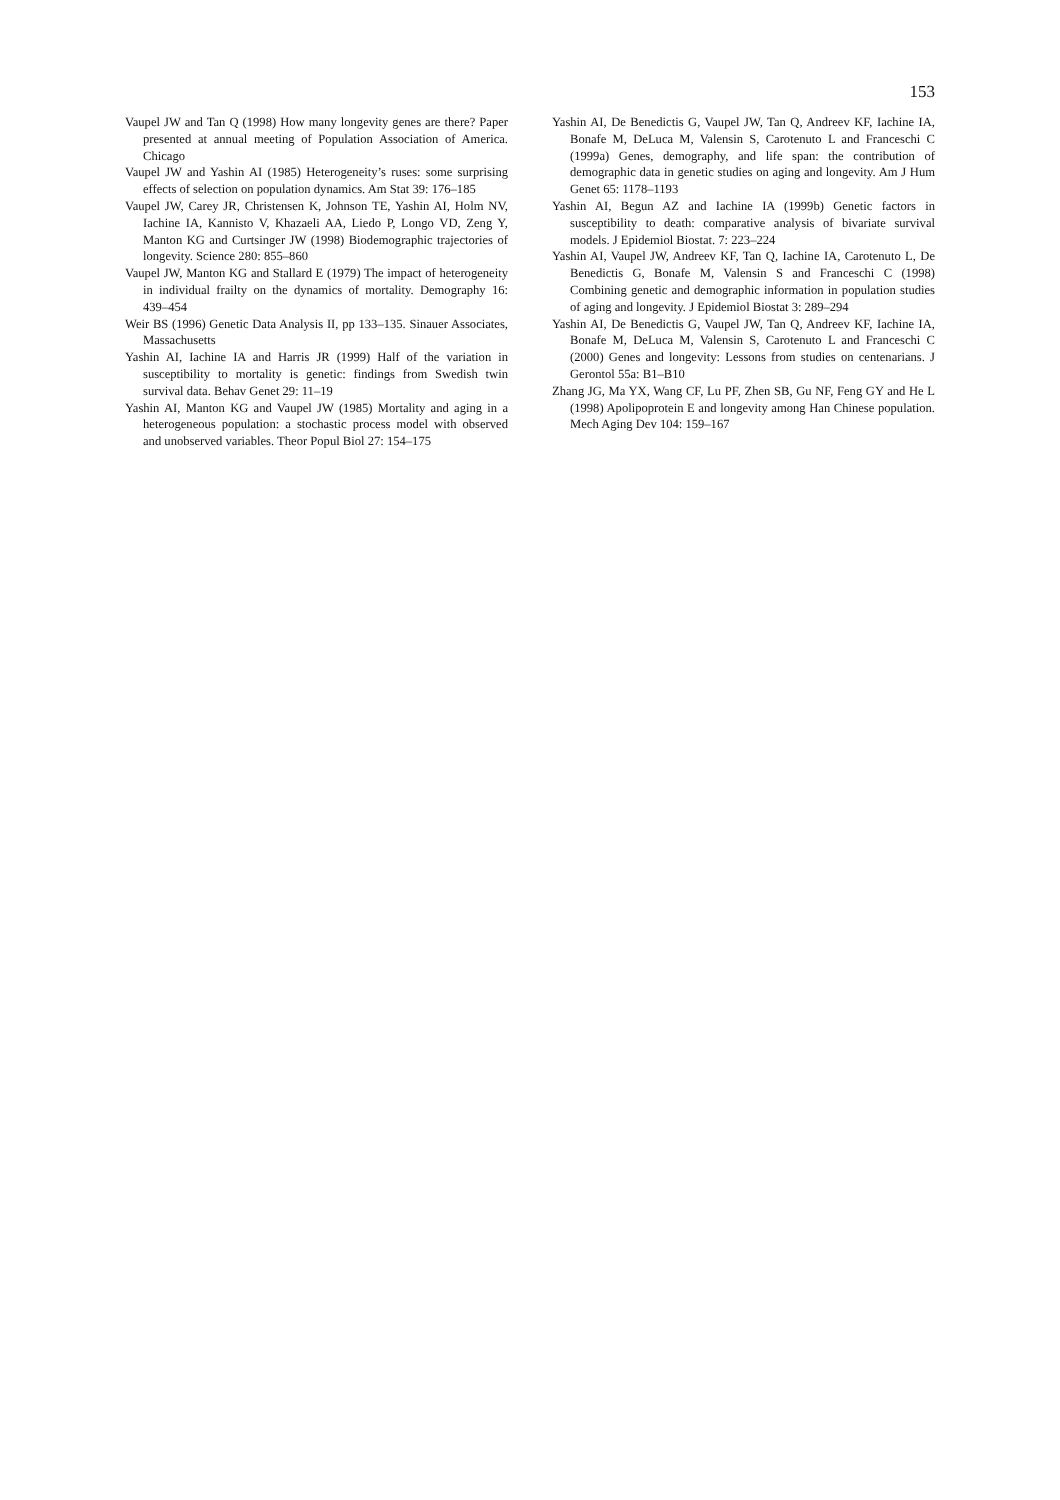153
Vaupel JW and Tan Q (1998) How many longevity genes are there? Paper presented at annual meeting of Population Association of America. Chicago
Vaupel JW and Yashin AI (1985) Heterogeneity’s ruses: some surprising effects of selection on population dynamics. Am Stat 39: 176–185
Vaupel JW, Carey JR, Christensen K, Johnson TE, Yashin AI, Holm NV, Iachine IA, Kannisto V, Khazaeli AA, Liedo P, Longo VD, Zeng Y, Manton KG and Curtsinger JW (1998) Biodemographic trajectories of longevity. Science 280: 855–860
Vaupel JW, Manton KG and Stallard E (1979) The impact of heterogeneity in individual frailty on the dynamics of mortality. Demography 16: 439–454
Weir BS (1996) Genetic Data Analysis II, pp 133–135. Sinauer Associates, Massachusetts
Yashin AI, Iachine IA and Harris JR (1999) Half of the variation in susceptibility to mortality is genetic: findings from Swedish twin survival data. Behav Genet 29: 11–19
Yashin AI, Manton KG and Vaupel JW (1985) Mortality and aging in a heterogeneous population: a stochastic process model with observed and unobserved variables. Theor Popul Biol 27: 154–175
Yashin AI, De Benedictis G, Vaupel JW, Tan Q, Andreev KF, Iachine IA, Bonafe M, DeLuca M, Valensin S, Carotenuto L and Franceschi C (1999a) Genes, demography, and life span: the contribution of demographic data in genetic studies on aging and longevity. Am J Hum Genet 65: 1178–1193
Yashin AI, Begun AZ and Iachine IA (1999b) Genetic factors in susceptibility to death: comparative analysis of bivariate survival models. J Epidemiol Biostat. 7: 223–224
Yashin AI, Vaupel JW, Andreev KF, Tan Q, Iachine IA, Carotenuto L, De Benedictis G, Bonafe M, Valensin S and Franceschi C (1998) Combining genetic and demographic information in population studies of aging and longevity. J Epidemiol Biostat 3: 289–294
Yashin AI, De Benedictis G, Vaupel JW, Tan Q, Andreev KF, Iachine IA, Bonafe M, DeLuca M, Valensin S, Carotenuto L and Franceschi C (2000) Genes and longevity: Lessons from studies on centenarians. J Gerontol 55a: B1–B10
Zhang JG, Ma YX, Wang CF, Lu PF, Zhen SB, Gu NF, Feng GY and He L (1998) Apolipoprotein E and longevity among Han Chinese population. Mech Aging Dev 104: 159–167